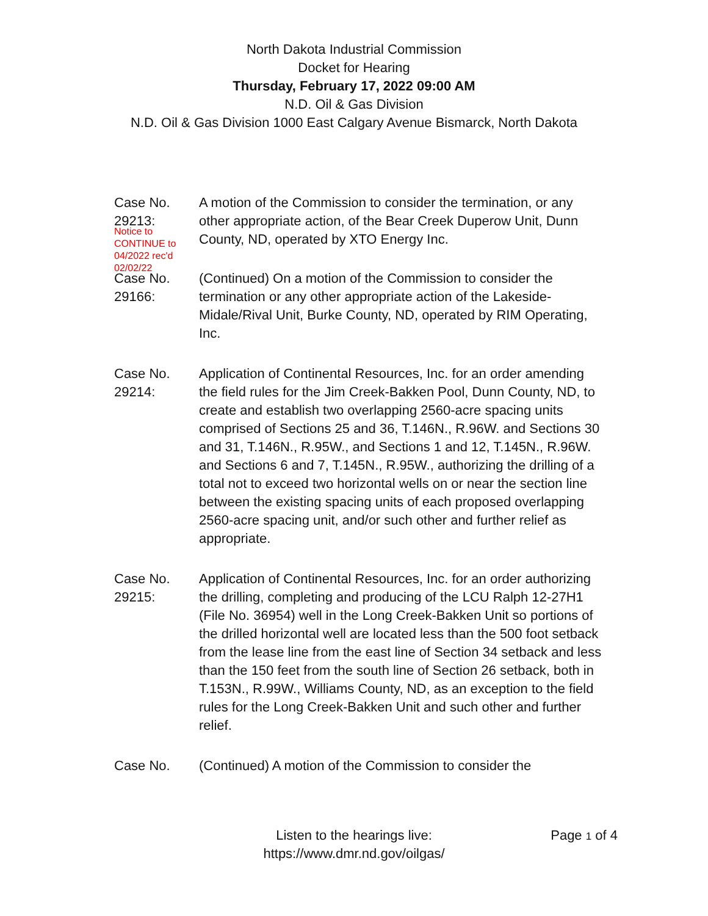North Dakota Industrial Commission
Docket for Hearing
Thursday, February 17, 2022 09:00 AM
N.D. Oil & Gas Division
N.D. Oil & Gas Division 1000 East Calgary Avenue Bismarck, North Dakota
Case No.
29213:
Notice to
CONTINUE to
04/2022 rec'd
02/02/22
A motion of the Commission to consider the termination, or any other appropriate action, of the Bear Creek Duperow Unit, Dunn County, ND, operated by XTO Energy Inc.
Case No.
29166:
(Continued) On a motion of the Commission to consider the termination or any other appropriate action of the Lakeside-Midale/Rival Unit, Burke County, ND, operated by RIM Operating, Inc.
Case No.
29214:
Application of Continental Resources, Inc. for an order amending the field rules for the Jim Creek-Bakken Pool, Dunn County, ND, to create and establish two overlapping 2560-acre spacing units comprised of Sections 25 and 36, T.146N., R.96W. and Sections 30 and 31, T.146N., R.95W., and Sections 1 and 12, T.145N., R.96W. and Sections 6 and 7, T.145N., R.95W., authorizing the drilling of a total not to exceed two horizontal wells on or near the section line between the existing spacing units of each proposed overlapping 2560-acre spacing unit, and/or such other and further relief as appropriate.
Case No.
29215:
Application of Continental Resources, Inc. for an order authorizing the drilling, completing and producing of the LCU Ralph 12-27H1 (File No. 36954) well in the Long Creek-Bakken Unit so portions of the drilled horizontal well are located less than the 500 foot setback from the lease line from the east line of Section 34 setback and less than the 150 feet from the south line of Section 26 setback, both in T.153N., R.99W., Williams County, ND, as an exception to the field rules for the Long Creek-Bakken Unit and such other and further relief.
Case No. (Continued) A motion of the Commission to consider the
Listen to the hearings live:
https://www.dmr.nd.gov/oilgas/
Page 1 of 4